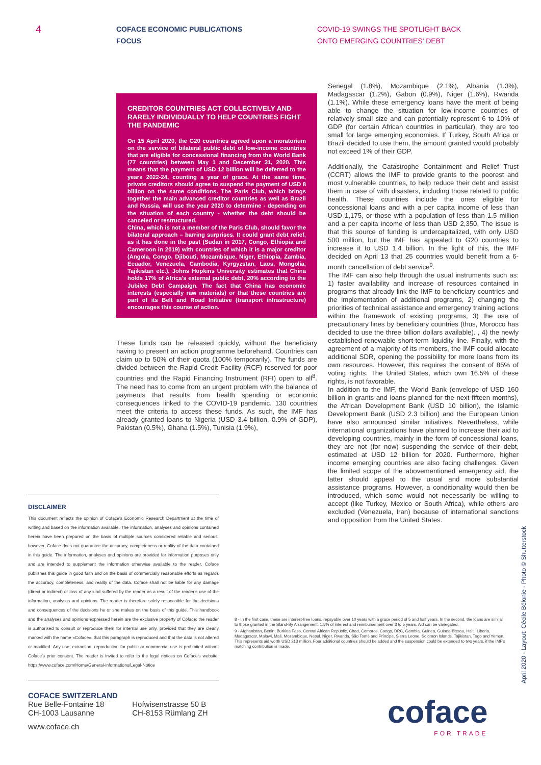4
COFACE ECONOMIC PUBLICATIONS
FOCUS
COVID-19 SWINGS THE SPOTLIGHT BACK
ONTO EMERGING COUNTRIES' DEBT
CREDITOR COUNTRIES ACT COLLECTIVELY AND RARELY INDIVIDUALLY TO HELP COUNTRIES FIGHT THE PANDEMIC
On 15 April 2020, the G20 countries agreed upon a moratorium on the service of bilateral public debt of low-income countries that are eligible for concessional financing from the World Bank (77 countries) between May 1 and December 31, 2020. This means that the payment of USD 12 billion will be deferred to the years 2022-24, counting a year of grace. At the same time, private creditors should agree to suspend the payment of USD 8 billion on the same conditions. The Paris Club, which brings together the main advanced creditor countries as well as Brazil and Russia, will use the year 2020 to determine - depending on the situation of each country - whether the debt should be canceled or restructured.
China, which is not a member of the Paris Club, should favor the bilateral approach – barring surprises. It could grant debt relief, as it has done in the past (Sudan in 2017, Congo, Ethiopia and Cameroon in 2019) with countries of which it is a major creditor (Angola, Congo, Djibouti, Mozambique, Niger, Ethiopia, Zambia, Ecuador, Venezuela, Cambodia, Kyrgyzstan, Laos, Mongolia, Tajikistan etc.). Johns Hopkins University estimates that China holds 17% of Africa's external public debt, 20% according to the Jubilee Debt Campaign. The fact that China has economic interests (especially raw materials) or that these countries are part of its Belt and Road Initiative (transport infrastructure) encourages this course of action.
These funds can be released quickly, without the beneficiary having to present an action programme beforehand. Countries can claim up to 50% of their quota (100% temporarily). The funds are divided between the Rapid Credit Facility (RCF) reserved for poor countries and the Rapid Financing Instrument (RFI) open to all<sup>8</sup>. The need has to come from an urgent problem with the balance of payments that results from health spending or economic consequences linked to the COVID-19 pandemic. 130 countries meet the criteria to access these funds. As such, the IMF has already granted loans to Nigeria (USD 3.4 billion, 0.9% of GDP), Pakistan (0.5%), Ghana (1.5%), Tunisia (1.9%),
Senegal (1.8%), Mozambique (2.1%), Albania (1.3%), Madagascar (1.2%), Gabon (0.9%), Niger (1.6%), Rwanda (1.1%). While these emergency loans have the merit of being able to change the situation for low-income countries of relatively small size and can potentially represent 6 to 10% of GDP (for certain African countries in particular), they are too small for large emerging economies. If Turkey, South Africa or Brazil decided to use them, the amount granted would probably not exceed 1% of their GDP.
Additionally, the Catastrophe Containment and Relief Trust (CCRT) allows the IMF to provide grants to the poorest and most vulnerable countries, to help reduce their debt and assist them in case of with disasters, including those related to public health. These countries include the ones eligible for concessional loans and with a per capita income of less than USD 1,175, or those with a population of less than 1.5 million and a per capita income of less than USD 2,350. The issue is that this source of funding is undercapitalized, with only USD 500 million, but the IMF has appealed to G20 countries to increase it to USD 1.4 billion. In the light of this, the IMF decided on April 13 that 25 countries would benefit from a 6-month cancellation of debt service<sup>9</sup>.
The IMF can also help through the usual instruments such as: 1) faster availability and increase of resources contained in programs that already link the IMF to beneficiary countries and the implementation of additional programs, 2) changing the priorities of technical assistance and emergency training actions within the framework of existing programs, 3) the use of precautionary lines by beneficiary countries (thus, Morocco has decided to use the three billion dollars available). , 4) the newly established renewable short-term liquidity line. Finally, with the agreement of a majority of its members, the IMF could allocate additional SDR, opening the possibility for more loans from its own resources. However, this requires the consent of 85% of voting rights. The United States, which own 16.5% of these rights, is not favorable.
In addition to the IMF, the World Bank (envelope of USD 160 billion in grants and loans planned for the next fifteen months), the African Development Bank (USD 10 billion), the Islamic Development Bank (USD 2.3 billion) and the European Union have also announced similar initiatives. Nevertheless, while international organizations have planned to increase their aid to developing countries, mainly in the form of concessional loans, they are not (for now) suspending the service of their debt, estimated at USD 12 billion for 2020. Furthermore, higher income emerging countries are also facing challenges. Given the limited scope of the abovementioned emergency aid, the latter should appeal to the usual and more substantial assistance programs. However, a conditionality would then be introduced, which some would not necessarily be willing to accept (like Turkey, Mexico or South Africa), while others are excluded (Venezuela, Iran) because of international sanctions and opposition from the United States.
DISCLAIMER
This document reflects the opinion of Coface's Economic Research Department at the time of writing and based on the information available. The information, analyses and opinions contained herein have been prepared on the basis of multiple sources considered reliable and serious; however, Coface does not guarantee the accuracy, completeness or reality of the data contained in this guide. The information, analyses and opinions are provided for information purposes only and are intended to supplement the information otherwise available to the reader. Coface publishes this guide in good faith and on the basis of commercially reasonable efforts as regards the accuracy, completeness, and reality of the data. Coface shall not be liable for any damage (direct or indirect) or loss of any kind suffered by the reader as a result of the reader's use of the information, analyses and opinions. The reader is therefore solely responsible for the decisions and consequences of the decisions he or she makes on the basis of this guide. This handbook and the analyses and opinions expressed herein are the exclusive property of Coface; the reader is authorised to consult or reproduce them for internal use only, provided that they are clearly marked with the name «Coface», that this paragraph is reproduced and that the data is not altered or modified. Any use, extraction, reproduction for public or commercial use is prohibited without Coface's prior consent. The reader is invited to refer to the legal notices on Coface's website: https://www.coface.com/Home/General-informations/Legal-Notice
8 - In the first case, these are interest-free loans, repayable over 10 years with a grace period of 5 and half years. In the second, the loans are similar to those granted in the Stand-By Arrangement: 1.5% of interest and reimbursement over 3 to 5 years. Aid can be variegated.
9 - Afghanistan, Benin, Burkina Faso, Central African Republic, Chad, Comoros, Congo, DRC, Gambia, Guinea, Guinea-Bissau, Haiti, Liberia, Madagascar, Malawi, Mali, Mozambique, Nepal, Niger, Rwanda, São Tomé and Príncipe, Sierra Leone, Solomon Islands, Tajikistan, Togo and Yemen. This represents aid worth USD 213 million. Four additional countries should be added and the suspension could be extended to two years, if the IMF's matching contribution is made.
COFACE SWITZERLAND
Rue Belle-Fontaine 18
CH-1003 Lausanne
Hofwisenstrasse 50 B
CH-8153 Rümlang ZH
www.coface.ch
coface
FOR TRADE
April 2020 - Layout: Cécile Bélonie - Photo © Shutterstock